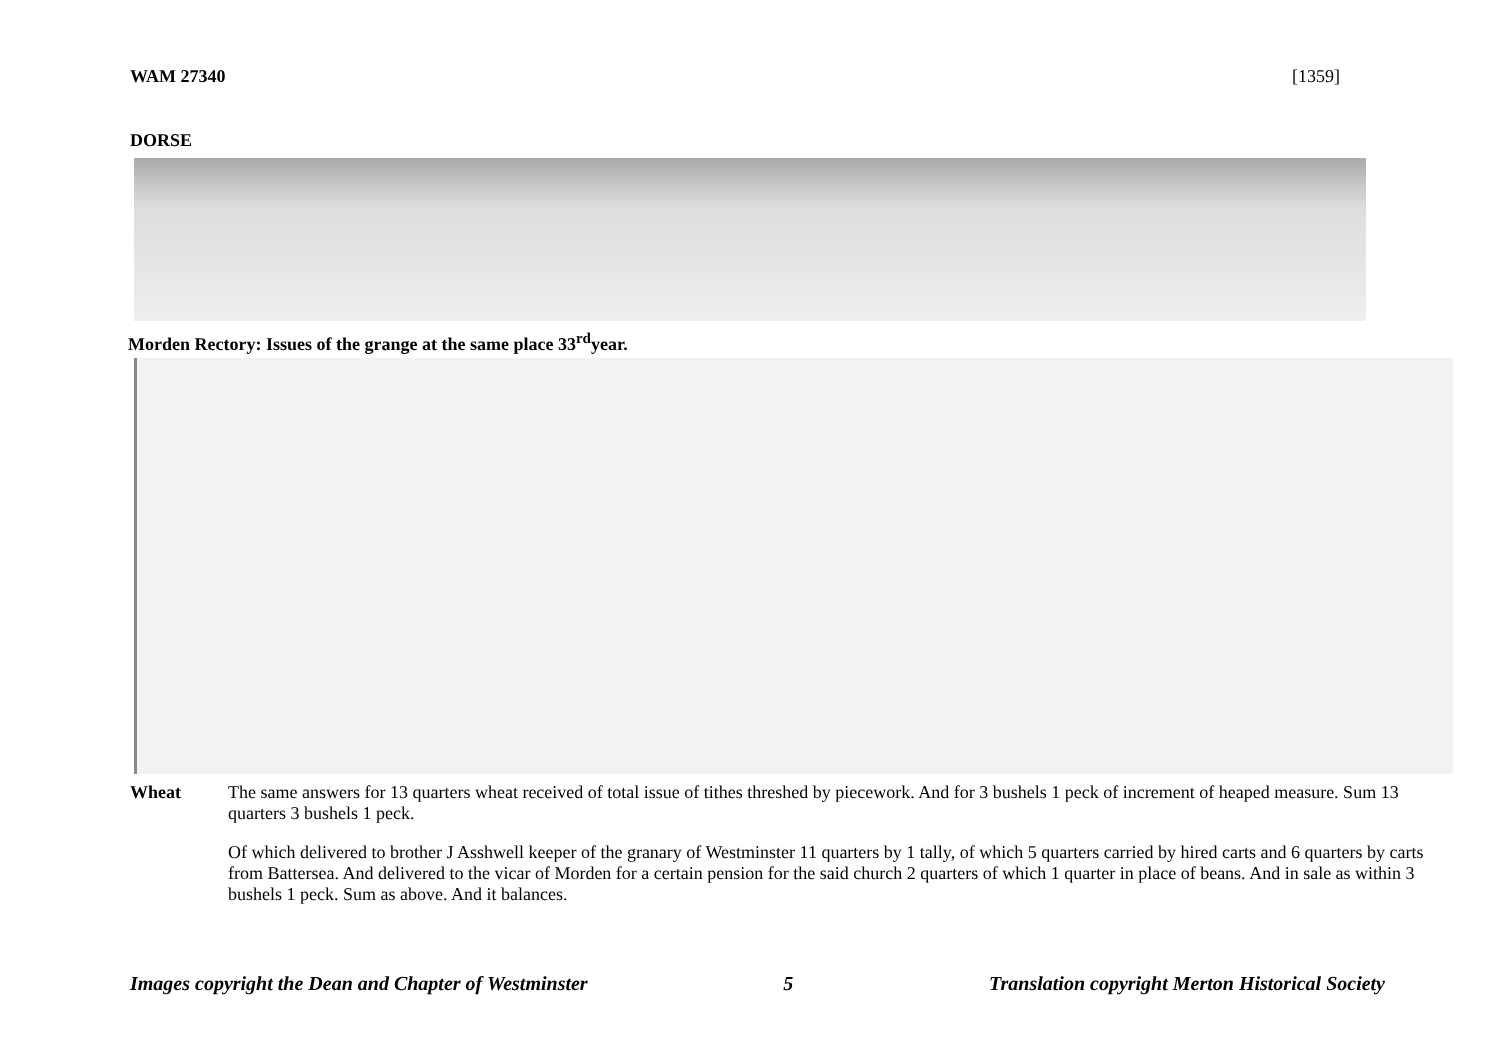WAM 27340 [1359]
DORSE
Morden Rectory: Issues of the grange at the same place 33<sup>rd</sup>year.
Wheat The same answers for 13 quarters wheat received of total issue of tithes threshed by piecework. And for 3 bushels 1 peck of increment of heaped measure. Sum 13 quarters 3 bushels 1 peck.
Of which delivered to brother J Asshwell keeper of the granary of Westminster 11 quarters by 1 tally, of which 5 quarters carried by hired carts and 6 quarters by carts from Battersea. And delivered to the vicar of Morden for a certain pension for the said church 2 quarters of which 1 quarter in place of beans. And in sale as within 3 bushels 1 peck. Sum as above. And it balances.
Images copyright the Dean and Chapter of Westminster 5 Translation copyright Merton Historical Society